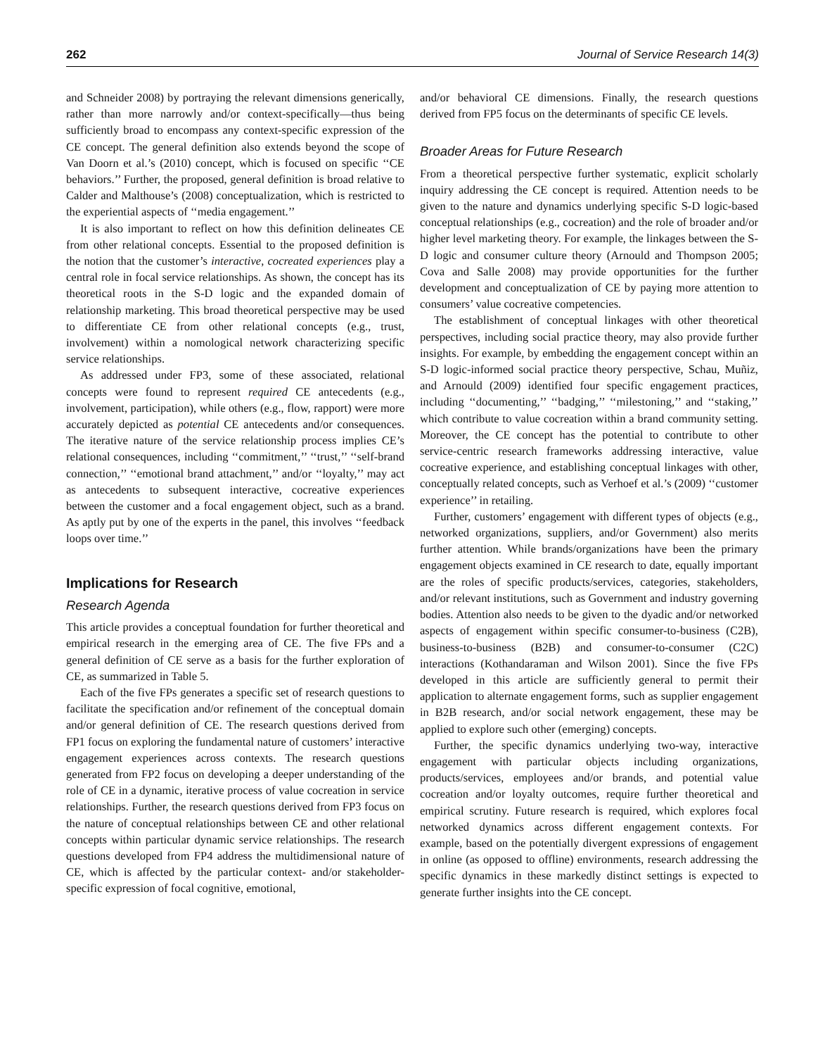262 Journal of Service Research 14(3)
and Schneider 2008) by portraying the relevant dimensions generically, rather than more narrowly and/or context-specifically—thus being sufficiently broad to encompass any context-specific expression of the CE concept. The general definition also extends beyond the scope of Van Doorn et al.’s (2010) concept, which is focused on specific ‘‘CE behaviors.’’ Further, the proposed, general definition is broad relative to Calder and Malthouse’s (2008) conceptualization, which is restricted to the experiential aspects of ‘‘media engagement.’’
It is also important to reflect on how this definition delineates CE from other relational concepts. Essential to the proposed definition is the notion that the customer’s interactive, cocreated experiences play a central role in focal service relationships. As shown, the concept has its theoretical roots in the S-D logic and the expanded domain of relationship marketing. This broad theoretical perspective may be used to differentiate CE from other relational concepts (e.g., trust, involvement) within a nomological network characterizing specific service relationships.
As addressed under FP3, some of these associated, relational concepts were found to represent required CE antecedents (e.g., involvement, participation), while others (e.g., flow, rapport) were more accurately depicted as potential CE antecedents and/or consequences. The iterative nature of the service relationship process implies CE’s relational consequences, including ‘‘commitment,’’ ‘‘trust,’’ ‘‘self-brand connection,’’ ‘‘emotional brand attachment,’’ and/or ‘‘loyalty,’’ may act as antecedents to subsequent interactive, cocreative experiences between the customer and a focal engagement object, such as a brand. As aptly put by one of the experts in the panel, this involves ‘‘feedback loops over time.’’
Implications for Research
Research Agenda
This article provides a conceptual foundation for further theoretical and empirical research in the emerging area of CE. The five FPs and a general definition of CE serve as a basis for the further exploration of CE, as summarized in Table 5.
Each of the five FPs generates a specific set of research questions to facilitate the specification and/or refinement of the conceptual domain and/or general definition of CE. The research questions derived from FP1 focus on exploring the fundamental nature of customers’ interactive engagement experiences across contexts. The research questions generated from FP2 focus on developing a deeper understanding of the role of CE in a dynamic, iterative process of value cocreation in service relationships. Further, the research questions derived from FP3 focus on the nature of conceptual relationships between CE and other relational concepts within particular dynamic service relationships. The research questions developed from FP4 address the multidimensional nature of CE, which is affected by the particular context- and/or stakeholder-specific expression of focal cognitive, emotional,
and/or behavioral CE dimensions. Finally, the research questions derived from FP5 focus on the determinants of specific CE levels.
Broader Areas for Future Research
From a theoretical perspective further systematic, explicit scholarly inquiry addressing the CE concept is required. Attention needs to be given to the nature and dynamics underlying specific S-D logic-based conceptual relationships (e.g., cocreation) and the role of broader and/or higher level marketing theory. For example, the linkages between the S-D logic and consumer culture theory (Arnould and Thompson 2005; Cova and Salle 2008) may provide opportunities for the further development and conceptualization of CE by paying more attention to consumers’ value cocreative competencies.
The establishment of conceptual linkages with other theoretical perspectives, including social practice theory, may also provide further insights. For example, by embedding the engagement concept within an S-D logic-informed social practice theory perspective, Schau, Muñiz, and Arnould (2009) identified four specific engagement practices, including ‘‘documenting,’’ ‘‘badging,’’ ‘‘milestoning,’’ and ‘‘staking,’’ which contribute to value cocreation within a brand community setting. Moreover, the CE concept has the potential to contribute to other service-centric research frameworks addressing interactive, value cocreative experience, and establishing conceptual linkages with other, conceptually related concepts, such as Verhoef et al.’s (2009) ‘‘customer experience’’ in retailing.
Further, customers’ engagement with different types of objects (e.g., networked organizations, suppliers, and/or Government) also merits further attention. While brands/organizations have been the primary engagement objects examined in CE research to date, equally important are the roles of specific products/services, categories, stakeholders, and/or relevant institutions, such as Government and industry governing bodies. Attention also needs to be given to the dyadic and/or networked aspects of engagement within specific consumer-to-business (C2B), business-to-business (B2B) and consumer-to-consumer (C2C) interactions (Kothandaraman and Wilson 2001). Since the five FPs developed in this article are sufficiently general to permit their application to alternate engagement forms, such as supplier engagement in B2B research, and/or social network engagement, these may be applied to explore such other (emerging) concepts.
Further, the specific dynamics underlying two-way, interactive engagement with particular objects including organizations, products/services, employees and/or brands, and potential value cocreation and/or loyalty outcomes, require further theoretical and empirical scrutiny. Future research is required, which explores focal networked dynamics across different engagement contexts. For example, based on the potentially divergent expressions of engagement in online (as opposed to offline) environments, research addressing the specific dynamics in these markedly distinct settings is expected to generate further insights into the CE concept.